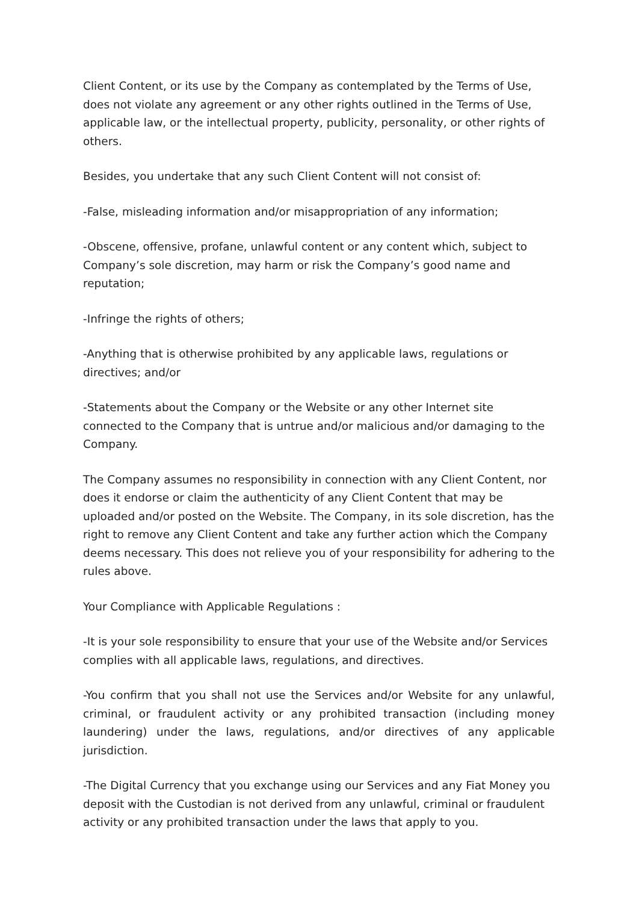Client Content, or its use by the Company as contemplated by the Terms of Use, does not violate any agreement or any other rights outlined in the Terms of Use, applicable law, or the intellectual property, publicity, personality, or other rights of others.
Besides, you undertake that any such Client Content will not consist of:
-False, misleading information and/or misappropriation of any information;
-Obscene, offensive, profane, unlawful content or any content which, subject to Company’s sole discretion, may harm or risk the Company’s good name and reputation;
-Infringe the rights of others;
-Anything that is otherwise prohibited by any applicable laws, regulations or directives; and/or
-Statements about the Company or the Website or any other Internet site connected to the Company that is untrue and/or malicious and/or damaging to the Company.
The Company assumes no responsibility in connection with any Client Content, nor does it endorse or claim the authenticity of any Client Content that may be uploaded and/or posted on the Website. The Company, in its sole discretion, has the right to remove any Client Content and take any further action which the Company deems necessary. This does not relieve you of your responsibility for adhering to the rules above.
Your Compliance with Applicable Regulations :
-It is your sole responsibility to ensure that your use of the Website and/or Services complies with all applicable laws, regulations, and directives.
-You confirm that you shall not use the Services and/or Website for any unlawful, criminal, or fraudulent activity or any prohibited transaction (including money laundering) under the laws, regulations, and/or directives of any applicable jurisdiction.
-The Digital Currency that you exchange using our Services and any Fiat Money you deposit with the Custodian is not derived from any unlawful, criminal or fraudulent activity or any prohibited transaction under the laws that apply to you.